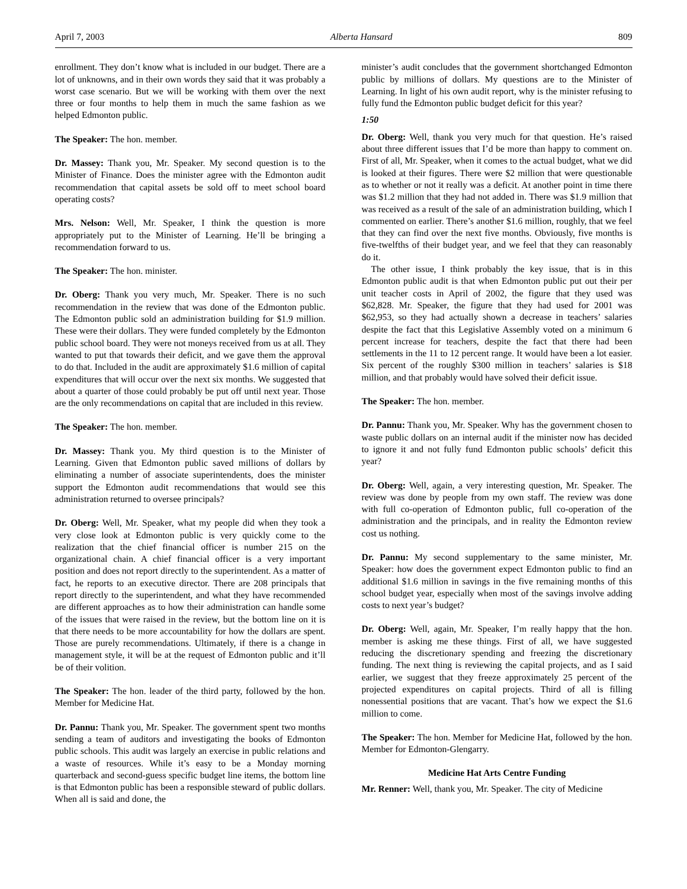April 7, 2003 Alberta Hansard 809
enrollment. They don’t know what is included in our budget. There are a lot of unknowns, and in their own words they said that it was probably a worst case scenario. But we will be working with them over the next three or four months to help them in much the same fashion as we helped Edmonton public.
The Speaker: The hon. member.
Dr. Massey: Thank you, Mr. Speaker. My second question is to the Minister of Finance. Does the minister agree with the Edmonton audit recommendation that capital assets be sold off to meet school board operating costs?
Mrs. Nelson: Well, Mr. Speaker, I think the question is more appropriately put to the Minister of Learning. He’ll be bringing a recommendation forward to us.
The Speaker: The hon. minister.
Dr. Oberg: Thank you very much, Mr. Speaker. There is no such recommendation in the review that was done of the Edmonton public. The Edmonton public sold an administration building for $1.9 million. These were their dollars. They were funded completely by the Edmonton public school board. They were not moneys received from us at all. They wanted to put that towards their deficit, and we gave them the approval to do that. Included in the audit are approximately $1.6 million of capital expenditures that will occur over the next six months. We suggested that about a quarter of those could probably be put off until next year. Those are the only recommendations on capital that are included in this review.
The Speaker: The hon. member.
Dr. Massey: Thank you. My third question is to the Minister of Learning. Given that Edmonton public saved millions of dollars by eliminating a number of associate superintendents, does the minister support the Edmonton audit recommendations that would see this administration returned to oversee principals?
Dr. Oberg: Well, Mr. Speaker, what my people did when they took a very close look at Edmonton public is very quickly come to the realization that the chief financial officer is number 215 on the organizational chain. A chief financial officer is a very important position and does not report directly to the superintendent. As a matter of fact, he reports to an executive director. There are 208 principals that report directly to the superintendent, and what they have recommended are different approaches as to how their administration can handle some of the issues that were raised in the review, but the bottom line on it is that there needs to be more accountability for how the dollars are spent. Those are purely recommendations. Ultimately, if there is a change in management style, it will be at the request of Edmonton public and it’ll be of their volition.
The Speaker: The hon. leader of the third party, followed by the hon. Member for Medicine Hat.
Dr. Pannu: Thank you, Mr. Speaker. The government spent two months sending a team of auditors and investigating the books of Edmonton public schools. This audit was largely an exercise in public relations and a waste of resources. While it’s easy to be a Monday morning quarterback and second-guess specific budget line items, the bottom line is that Edmonton public has been a responsible steward of public dollars. When all is said and done, the
minister’s audit concludes that the government shortchanged Edmonton public by millions of dollars. My questions are to the Minister of Learning. In light of his own audit report, why is the minister refusing to fully fund the Edmonton public budget deficit for this year?
1:50
Dr. Oberg: Well, thank you very much for that question. He’s raised about three different issues that I’d be more than happy to comment on. First of all, Mr. Speaker, when it comes to the actual budget, what we did is looked at their figures. There were $2 million that were questionable as to whether or not it really was a deficit. At another point in time there was $1.2 million that they had not added in. There was $1.9 million that was received as a result of the sale of an administration building, which I commented on earlier. There’s another $1.6 million, roughly, that we feel that they can find over the next five months. Obviously, five months is five-twelfths of their budget year, and we feel that they can reasonably do it.
The other issue, I think probably the key issue, that is in this Edmonton public audit is that when Edmonton public put out their per unit teacher costs in April of 2002, the figure that they used was $62,828. Mr. Speaker, the figure that they had used for 2001 was $62,953, so they had actually shown a decrease in teachers’ salaries despite the fact that this Legislative Assembly voted on a minimum 6 percent increase for teachers, despite the fact that there had been settlements in the 11 to 12 percent range. It would have been a lot easier. Six percent of the roughly $300 million in teachers’ salaries is $18 million, and that probably would have solved their deficit issue.
The Speaker: The hon. member.
Dr. Pannu: Thank you, Mr. Speaker. Why has the government chosen to waste public dollars on an internal audit if the minister now has decided to ignore it and not fully fund Edmonton public schools’ deficit this year?
Dr. Oberg: Well, again, a very interesting question, Mr. Speaker. The review was done by people from my own staff. The review was done with full co-operation of Edmonton public, full co-operation of the administration and the principals, and in reality the Edmonton review cost us nothing.
Dr. Pannu: My second supplementary to the same minister, Mr. Speaker: how does the government expect Edmonton public to find an additional $1.6 million in savings in the five remaining months of this school budget year, especially when most of the savings involve adding costs to next year’s budget?
Dr. Oberg: Well, again, Mr. Speaker, I’m really happy that the hon. member is asking me these things. First of all, we have suggested reducing the discretionary spending and freezing the discretionary funding. The next thing is reviewing the capital projects, and as I said earlier, we suggest that they freeze approximately 25 percent of the projected expenditures on capital projects. Third of all is filling nonessential positions that are vacant. That’s how we expect the $1.6 million to come.
The Speaker: The hon. Member for Medicine Hat, followed by the hon. Member for Edmonton-Glengarry.
Medicine Hat Arts Centre Funding
Mr. Renner: Well, thank you, Mr. Speaker. The city of Medicine